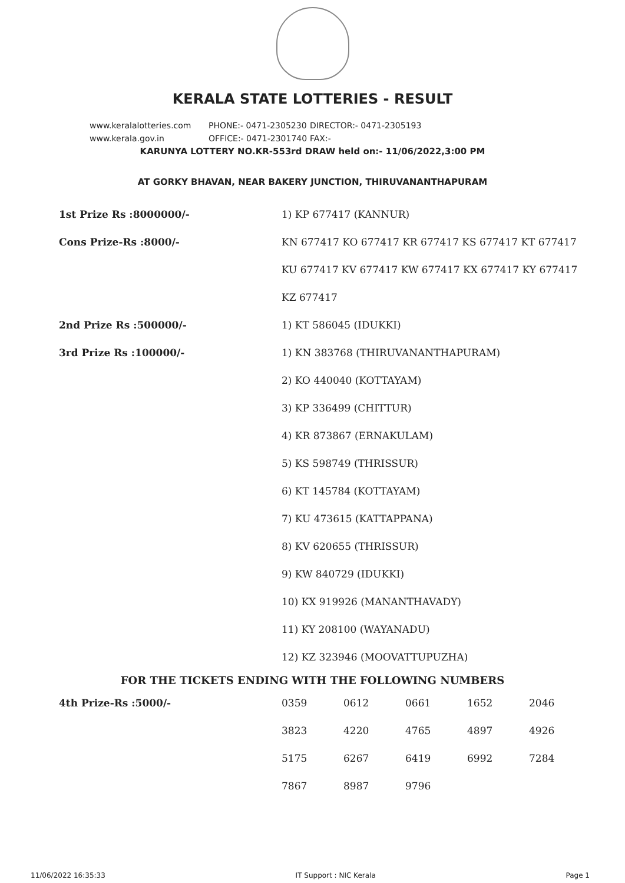KERALA STATE LOTTERIES - RESULT
www.keralalotteries.com PHONE:- 0471-2305230 DIRECTOR:- 0471-2305193
www.kerala.gov.in OFFICE:- 0471-2301740 FAX:-
KARUNYA LOTTERY NO.KR-553rd DRAW held on:- 11/06/2022,3:00 PM
AT GORKY BHAVAN, NEAR BAKERY JUNCTION, THIRUVANANTHAPURAM
| 1st Prize Rs :8000000/- | 1) KP 677417 (KANNUR) |
| Cons Prize-Rs :8000/- | KN 677417 KO 677417 KR 677417 KS 677417 KT 677417 |
| | KU 677417 KV 677417 KW 677417 KX 677417 KY 677417 |
| | KZ 677417 |
| 2nd Prize Rs :500000/- | 1) KT 586045 (IDUKKI) |
| 3rd Prize Rs :100000/- | 1) KN 383768 (THIRUVANANTHAPURAM) |
| | 2) KO 440040 (KOTTAYAM) |
| | 3) KP 336499 (CHITTUR) |
| | 4) KR 873867 (ERNAKULAM) |
| | 5) KS 598749 (THRISSUR) |
| | 6) KT 145784 (KOTTAYAM) |
| | 7) KU 473615 (KATTAPPANA) |
| | 8) KV 620655 (THRISSUR) |
| | 9) KW 840729 (IDUKKI) |
| | 10) KX 919926 (MANANTHAVADY) |
| | 11) KY 208100 (WAYANADU) |
| | 12) KZ 323946 (MOOVATTUPUZHA) |
FOR THE TICKETS ENDING WITH THE FOLLOWING NUMBERS
| 4th Prize-Rs :5000/- | 0359 | 0612 | 0661 | 1652 | 2046 |
| | 3823 | 4220 | 4765 | 4897 | 4926 |
| | 5175 | 6267 | 6419 | 6992 | 7284 |
| | 7867 | 8987 | 9796 | | |
11/06/2022 16:35:33 IT Support : NIC Kerala Page 1